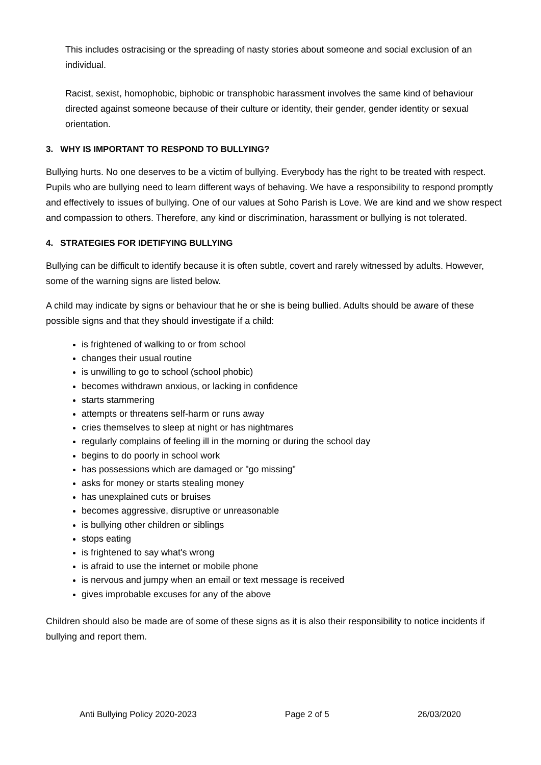This includes ostracising or the spreading of nasty stories about someone and social exclusion of an individual.
Racist, sexist, homophobic, biphobic or transphobic harassment involves the same kind of behaviour directed against someone because of their culture or identity, their gender, gender identity or sexual orientation.
3. WHY IS IMPORTANT TO RESPOND TO BULLYING?
Bullying hurts. No one deserves to be a victim of bullying. Everybody has the right to be treated with respect. Pupils who are bullying need to learn different ways of behaving. We have a responsibility to respond promptly and effectively to issues of bullying. One of our values at Soho Parish is Love. We are kind and we show respect and compassion to others. Therefore, any kind or discrimination, harassment or bullying is not tolerated.
4. STRATEGIES FOR IDETIFYING BULLYING
Bullying can be difficult to identify because it is often subtle, covert and rarely witnessed by adults. However, some of the warning signs are listed below.
A child may indicate by signs or behaviour that he or she is being bullied. Adults should be aware of these possible signs and that they should investigate if a child:
is frightened of walking to or from school
changes their usual routine
is unwilling to go to school (school phobic)
becomes withdrawn anxious, or lacking in confidence
starts stammering
attempts or threatens self-harm or runs away
cries themselves to sleep at night or has nightmares
regularly complains of feeling ill in the morning or during the school day
begins to do poorly in school work
has possessions which are damaged or "go missing"
asks for money or starts stealing money
has unexplained cuts or bruises
becomes aggressive, disruptive or unreasonable
is bullying other children or siblings
stops eating
is frightened to say what's wrong
is afraid to use the internet or mobile phone
is nervous and jumpy when an email or text message is received
gives improbable excuses for any of the above
Children should also be made are of some of these signs as it is also their responsibility to notice incidents if bullying and report them.
Anti Bullying Policy 2020-2023 Page 2 of 5 26/03/2020